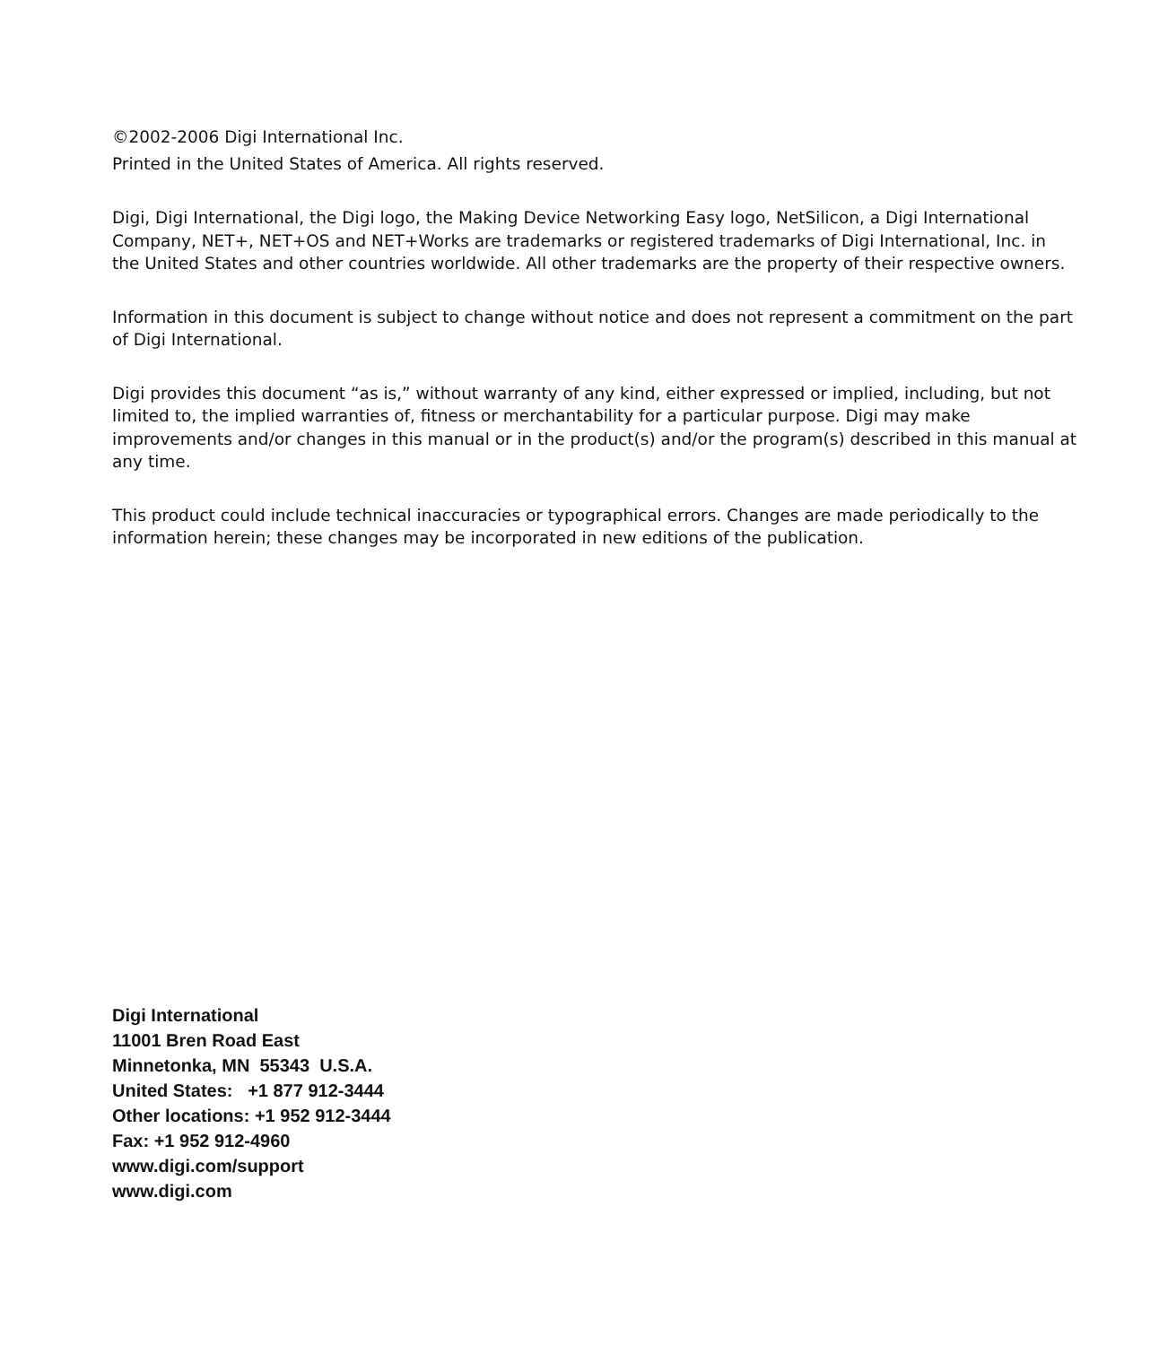©2002-2006 Digi International Inc.
Printed in the United States of America. All rights reserved.
Digi, Digi International, the Digi logo, the Making Device Networking Easy logo, NetSilicon, a Digi International Company, NET+, NET+OS and NET+Works are trademarks or registered trademarks of Digi International, Inc. in the United States and other countries worldwide. All other trademarks are the property of their respective owners.
Information in this document is subject to change without notice and does not represent a commitment on the part of Digi International.
Digi provides this document “as is,” without warranty of any kind, either expressed or implied, including, but not limited to, the implied warranties of, fitness or merchantability for a particular purpose. Digi may make improvements and/or changes in this manual or in the product(s) and/or the program(s) described in this manual at any time.
This product could include technical inaccuracies or typographical errors. Changes are made periodically to the information herein; these changes may be incorporated in new editions of the publication.
Digi International
11001 Bren Road East
Minnetonka, MN 55343 U.S.A.
United States: +1 877 912-3444
Other locations: +1 952 912-3444
Fax: +1 952 912-4960
www.digi.com/support
www.digi.com